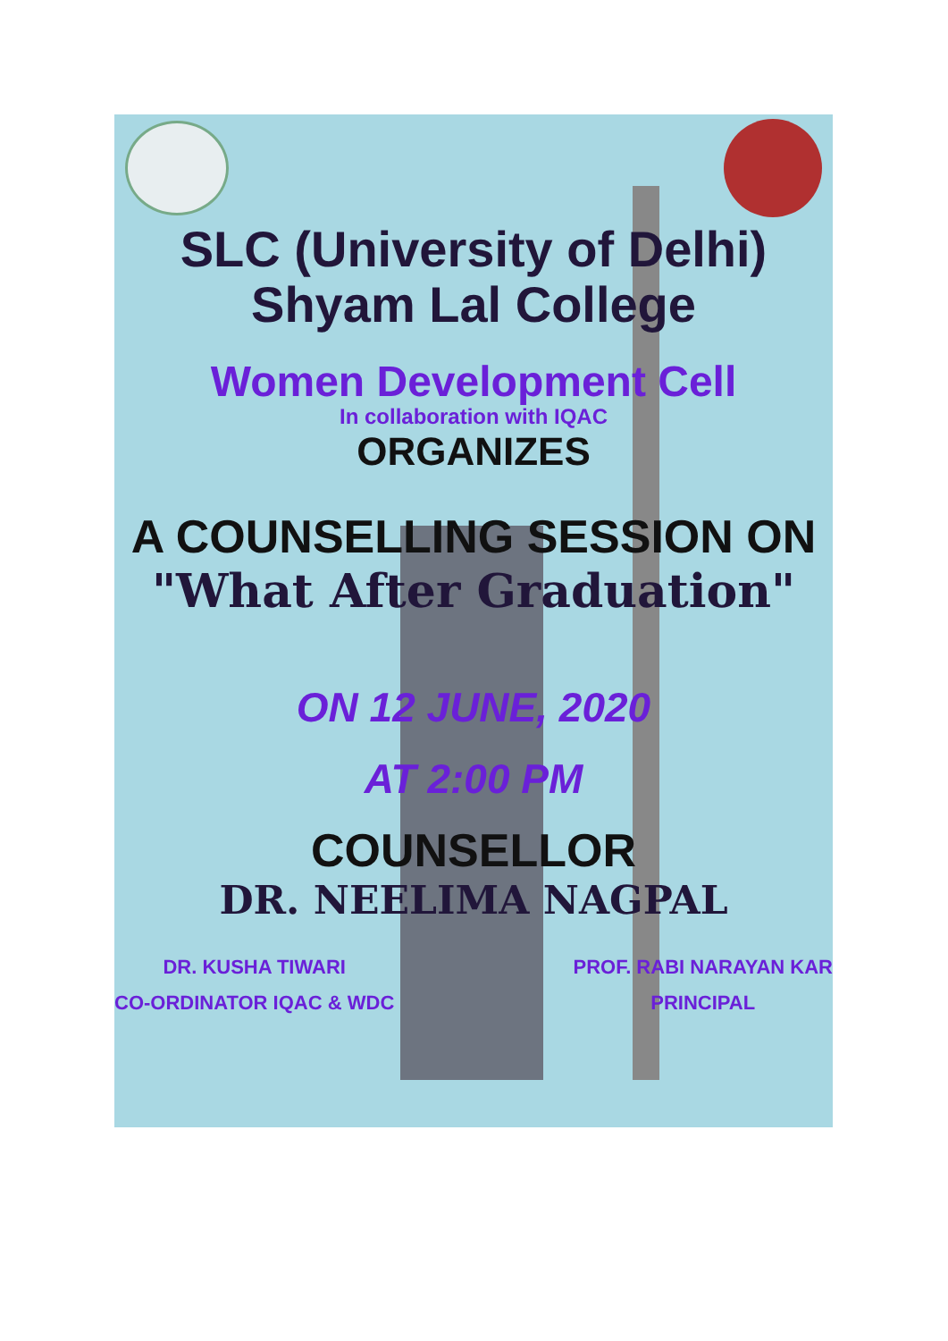SLC (University of Delhi)
Shyam Lal College
Women Development Cell
In collaboration with IQAC
ORGANIZES
A COUNSELLING SESSION ON
"What After Graduation"
ON 12 JUNE, 2020
AT 2:00 PM
COUNSELLOR
DR. NEELIMA NAGPAL
DR. KUSHA TIWARI
CO-ORDINATOR IQAC & WDC
PROF. RABI NARAYAN KAR
PRINCIPAL